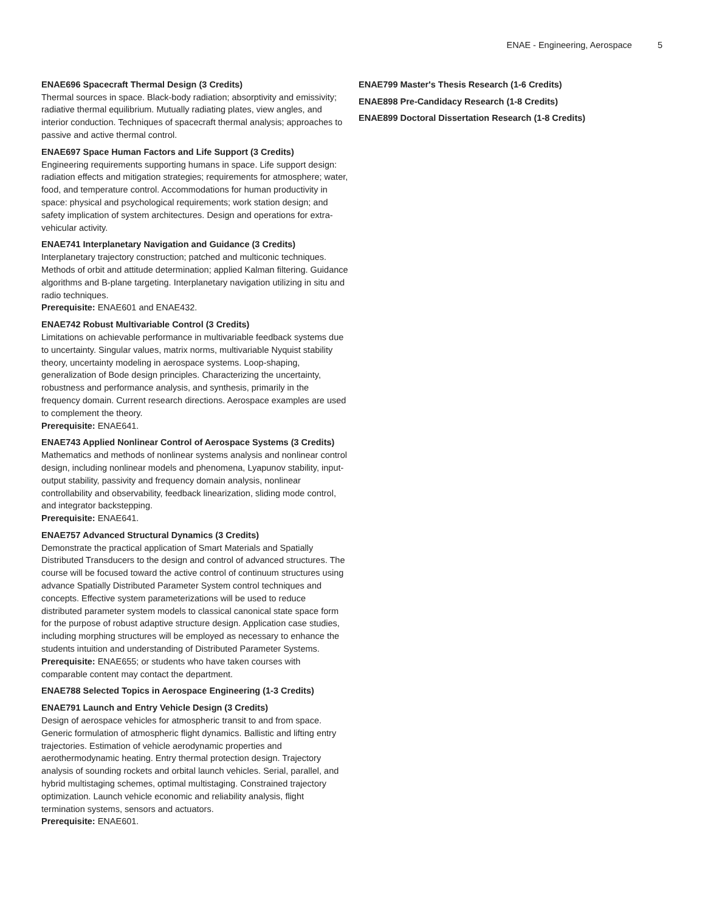ENAE - Engineering, Aerospace 5
ENAE696 Spacecraft Thermal Design (3 Credits)
Thermal sources in space. Black-body radiation; absorptivity and emissivity; radiative thermal equilibrium. Mutually radiating plates, view angles, and interior conduction. Techniques of spacecraft thermal analysis; approaches to passive and active thermal control.
ENAE697 Space Human Factors and Life Support (3 Credits)
Engineering requirements supporting humans in space. Life support design: radiation effects and mitigation strategies; requirements for atmosphere; water, food, and temperature control. Accommodations for human productivity in space: physical and psychological requirements; work station design; and safety implication of system architectures. Design and operations for extra-vehicular activity.
ENAE741 Interplanetary Navigation and Guidance (3 Credits)
Interplanetary trajectory construction; patched and multiconic techniques. Methods of orbit and attitude determination; applied Kalman filtering. Guidance algorithms and B-plane targeting. Interplanetary navigation utilizing in situ and radio techniques.
Prerequisite: ENAE601 and ENAE432.
ENAE742 Robust Multivariable Control (3 Credits)
Limitations on achievable performance in multivariable feedback systems due to uncertainty. Singular values, matrix norms, multivariable Nyquist stability theory, uncertainty modeling in aerospace systems. Loop-shaping, generalization of Bode design principles. Characterizing the uncertainty, robustness and performance analysis, and synthesis, primarily in the frequency domain. Current research directions. Aerospace examples are used to complement the theory.
Prerequisite: ENAE641.
ENAE743 Applied Nonlinear Control of Aerospace Systems (3 Credits)
Mathematics and methods of nonlinear systems analysis and nonlinear control design, including nonlinear models and phenomena, Lyapunov stability, input-output stability, passivity and frequency domain analysis, nonlinear controllability and observability, feedback linearization, sliding mode control, and integrator backstepping.
Prerequisite: ENAE641.
ENAE757 Advanced Structural Dynamics (3 Credits)
Demonstrate the practical application of Smart Materials and Spatially Distributed Transducers to the design and control of advanced structures. The course will be focused toward the active control of continuum structures using advance Spatially Distributed Parameter System control techniques and concepts. Effective system parameterizations will be used to reduce distributed parameter system models to classical canonical state space form for the purpose of robust adaptive structure design. Application case studies, including morphing structures will be employed as necessary to enhance the students intuition and understanding of Distributed Parameter Systems.
Prerequisite: ENAE655; or students who have taken courses with comparable content may contact the department.
ENAE788 Selected Topics in Aerospace Engineering (1-3 Credits)
ENAE791 Launch and Entry Vehicle Design (3 Credits)
Design of aerospace vehicles for atmospheric transit to and from space. Generic formulation of atmospheric flight dynamics. Ballistic and lifting entry trajectories. Estimation of vehicle aerodynamic properties and aerothermodynamic heating. Entry thermal protection design. Trajectory analysis of sounding rockets and orbital launch vehicles. Serial, parallel, and hybrid multistaging schemes, optimal multistaging. Constrained trajectory optimization. Launch vehicle economic and reliability analysis, flight termination systems, sensors and actuators.
Prerequisite: ENAE601.
ENAE799 Master's Thesis Research (1-6 Credits)
ENAE898 Pre-Candidacy Research (1-8 Credits)
ENAE899 Doctoral Dissertation Research (1-8 Credits)